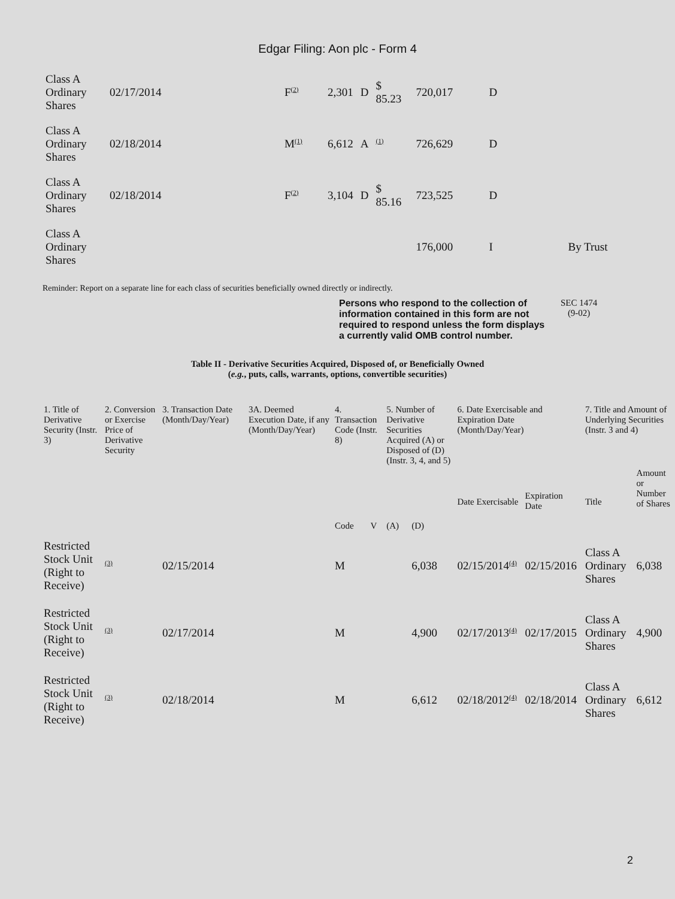Edgar Filing: Aon plc - Form 4
| Class A Ordinary Shares | 02/17/2014 | F<sup>(2)</sup> | 2,301 | D | $ 85.23 | 720,017 | D | |
| Class A Ordinary Shares | 02/18/2014 | M<sup>(1)</sup> | 6,612 | A | <sup>(1)</sup> | 726,629 | D | |
| Class A Ordinary Shares | 02/18/2014 | F<sup>(2)</sup> | 3,104 | D | $ 85.16 | 723,525 | D | |
| Class A Ordinary Shares | | | | | | 176,000 | I | By Trust |
Reminder: Report on a separate line for each class of securities beneficially owned directly or indirectly.
Persons who respond to the collection of information contained in this form are not required to respond unless the form displays a currently valid OMB control number.
SEC 1474
(9-02)
Table II - Derivative Securities Acquired, Disposed of, or Beneficially Owned
(e.g., puts, calls, warrants, options, convertible securities)
| 1. Title of Derivative Security (Instr. 3) | 2. Conversion or Exercise Price of Derivative Security | 3. Transaction Date (Month/Day/Year) | 3A. Deemed Execution Date, if any (Month/Day/Year) | 4. Transaction Code (Instr. 8) | | 5. Number of Derivative Securities Acquired (A) or Disposed of (D) (Instr. 3, 4, and 5) | | 6. Date Exercisable and Expiration Date (Month/Day/Year) | | 7. Title and Amount of Underlying Securities (Instr. 3 and 4) | |
| | | | | Code | V | (A) | (D) | Date Exercisable | Expiration Date | Title | Amount or Number of Shares |
| Restricted Stock Unit (Right to Receive) | <sup>(3)</sup> | 02/15/2014 | | M | | | 6,038 | 02/15/2014<sup>(4)</sup> | 02/15/2016 | Class A Ordinary Shares | 6,038 |
| Restricted Stock Unit (Right to Receive) | <sup>(3)</sup> | 02/17/2014 | | M | | | 4,900 | 02/17/2013<sup>(4)</sup> | 02/17/2015 | Class A Ordinary Shares | 4,900 |
| Restricted Stock Unit (Right to Receive) | <sup>(3)</sup> | 02/18/2014 | | M | | | 6,612 | 02/18/2012<sup>(4)</sup> | 02/18/2014 | Class A Ordinary Shares | 6,612 |
2